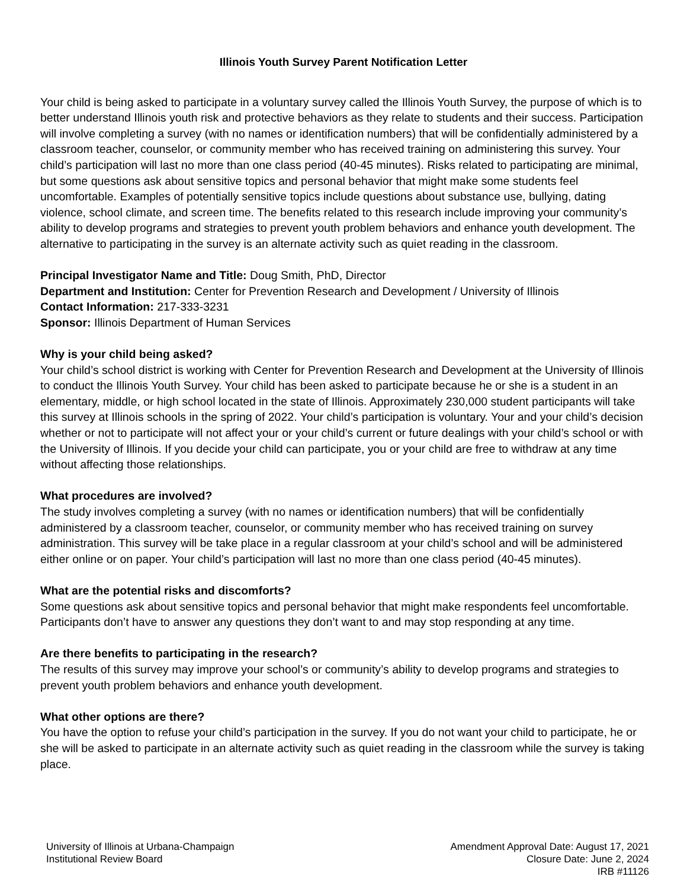Illinois Youth Survey Parent Notification Letter
Your child is being asked to participate in a voluntary survey called the Illinois Youth Survey, the purpose of which is to better understand Illinois youth risk and protective behaviors as they relate to students and their success. Participation will involve completing a survey (with no names or identification numbers) that will be confidentially administered by a classroom teacher, counselor, or community member who has received training on administering this survey. Your child’s participation will last no more than one class period (40-45 minutes). Risks related to participating are minimal, but some questions ask about sensitive topics and personal behavior that might make some students feel uncomfortable. Examples of potentially sensitive topics include questions about substance use, bullying, dating violence, school climate, and screen time. The benefits related to this research include improving your community’s ability to develop programs and strategies to prevent youth problem behaviors and enhance youth development. The alternative to participating in the survey is an alternate activity such as quiet reading in the classroom.
Principal Investigator Name and Title: Doug Smith, PhD, Director
Department and Institution: Center for Prevention Research and Development / University of Illinois
Contact Information: 217-333-3231
Sponsor: Illinois Department of Human Services
Why is your child being asked?
Your child’s school district is working with Center for Prevention Research and Development at the University of Illinois to conduct the Illinois Youth Survey. Your child has been asked to participate because he or she is a student in an elementary, middle, or high school located in the state of Illinois. Approximately 230,000 student participants will take this survey at Illinois schools in the spring of 2022. Your child’s participation is voluntary. Your and your child’s decision whether or not to participate will not affect your or your child’s current or future dealings with your child’s school or with the University of Illinois. If you decide your child can participate, you or your child are free to withdraw at any time without affecting those relationships.
What procedures are involved?
The study involves completing a survey (with no names or identification numbers) that will be confidentially administered by a classroom teacher, counselor, or community member who has received training on survey administration. This survey will be take place in a regular classroom at your child’s school and will be administered either online or on paper. Your child’s participation will last no more than one class period (40-45 minutes).
What are the potential risks and discomforts?
Some questions ask about sensitive topics and personal behavior that might make respondents feel uncomfortable. Participants don’t have to answer any questions they don’t want to and may stop responding at any time.
Are there benefits to participating in the research?
The results of this survey may improve your school’s or community’s ability to develop programs and strategies to prevent youth problem behaviors and enhance youth development.
What other options are there?
You have the option to refuse your child’s participation in the survey. If you do not want your child to participate, he or she will be asked to participate in an alternate activity such as quiet reading in the classroom while the survey is taking place.
University of Illinois at Urbana-Champaign
Institutional Review Board
Amendment Approval Date: August 17, 2021
Closure Date: June 2, 2024
IRB #11126